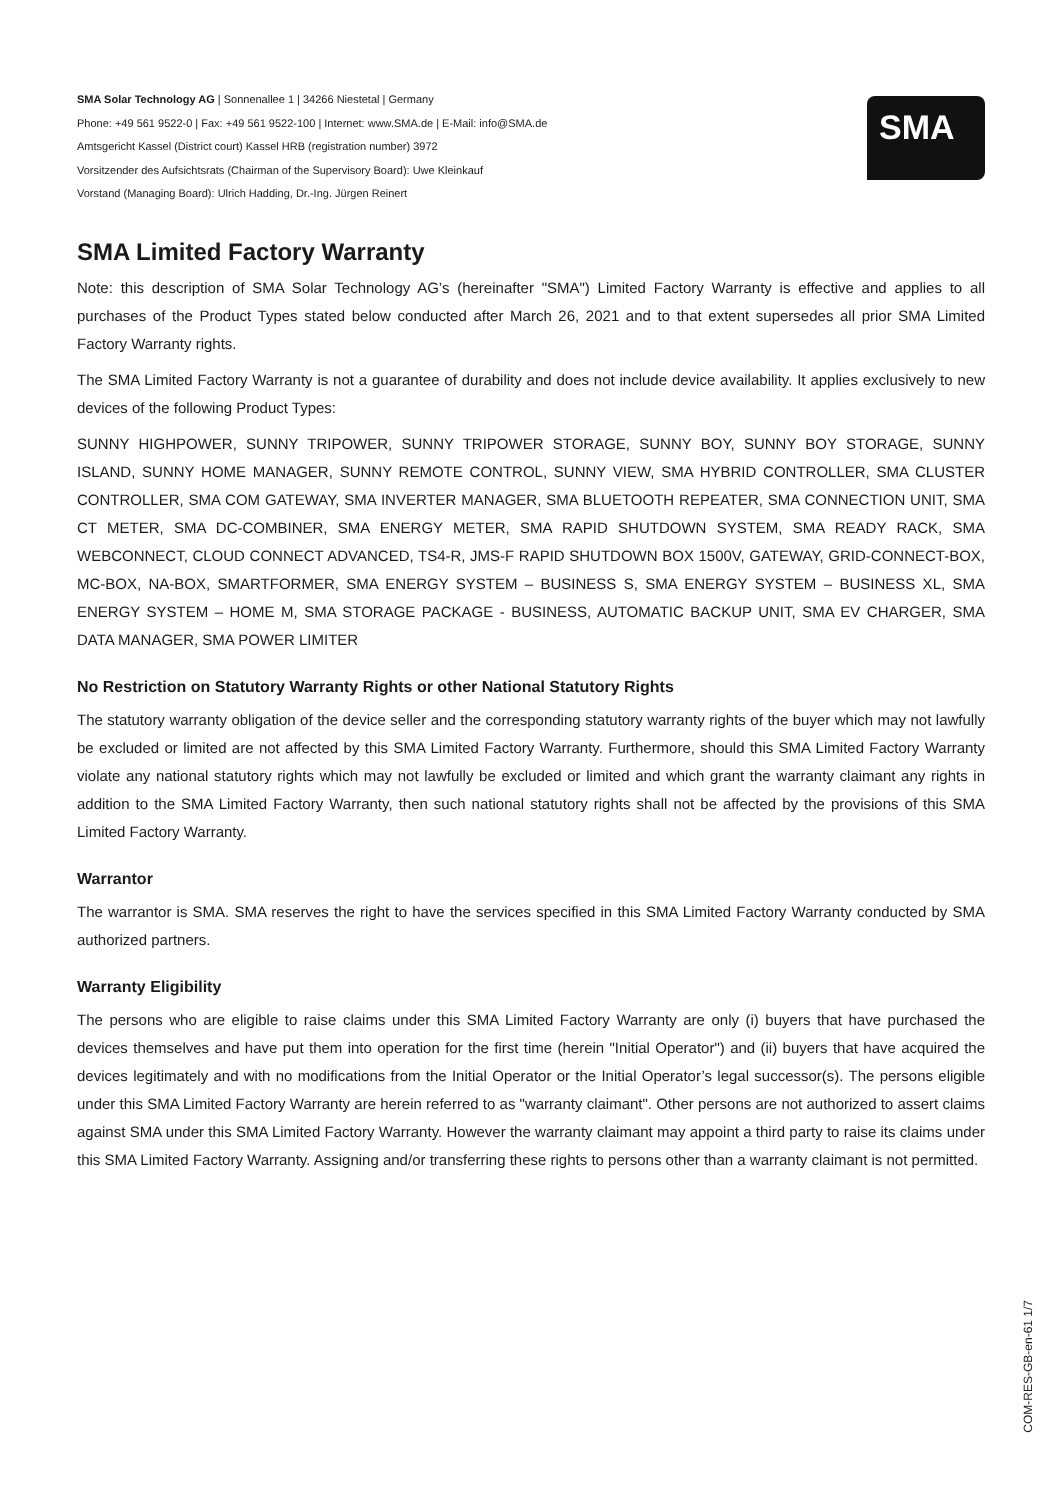SMA Solar Technology AG | Sonnenallee 1 | 34266 Niestetal | Germany
Phone: +49 561 9522-0 | Fax: +49 561 9522-100 | Internet: www.SMA.de | E-Mail: info@SMA.de
Amtsgericht Kassel (District court) Kassel HRB (registration number) 3972
Vorsitzender des Aufsichtsrats (Chairman of the Supervisory Board): Uwe Kleinkauf
Vorstand (Managing Board): Ulrich Hadding, Dr.-Ing. Jürgen Reinert
SMA
SMA Limited Factory Warranty
Note: this description of SMA Solar Technology AG’s (hereinafter "SMA") Limited Factory Warranty is effective and applies to all purchases of the Product Types stated below conducted after March 26, 2021 and to that extent supersedes all prior SMA Limited Factory Warranty rights.
The SMA Limited Factory Warranty is not a guarantee of durability and does not include device availability. It applies exclusively to new devices of the following Product Types:
SUNNY HIGHPOWER, SUNNY TRIPOWER, SUNNY TRIPOWER STORAGE, SUNNY BOY, SUNNY BOY STORAGE, SUNNY ISLAND, SUNNY HOME MANAGER, SUNNY REMOTE CONTROL, SUNNY VIEW, SMA HYBRID CONTROLLER, SMA CLUSTER CONTROLLER, SMA COM GATEWAY, SMA INVERTER MANAGER, SMA BLUETOOTH REPEATER, SMA CONNECTION UNIT, SMA CT METER, SMA DC-COMBINER, SMA ENERGY METER, SMA RAPID SHUTDOWN SYSTEM, SMA READY RACK, SMA WEBCONNECT, CLOUD CONNECT ADVANCED, TS4-R, JMS-F RAPID SHUTDOWN BOX 1500V, GATEWAY, GRID-CONNECT-BOX, MC-BOX, NA-BOX, SMARTFORMER, SMA ENERGY SYSTEM – BUSINESS S, SMA ENERGY SYSTEM – BUSINESS XL, SMA ENERGY SYSTEM – HOME M, SMA STORAGE PACKAGE - BUSINESS, AUTOMATIC BACKUP UNIT, SMA EV CHARGER, SMA DATA MANAGER, SMA POWER LIMITER
No Restriction on Statutory Warranty Rights or other National Statutory Rights
The statutory warranty obligation of the device seller and the corresponding statutory warranty rights of the buyer which may not lawfully be excluded or limited are not affected by this SMA Limited Factory Warranty. Furthermore, should this SMA Limited Factory Warranty violate any national statutory rights which may not lawfully be excluded or limited and which grant the warranty claimant any rights in addition to the SMA Limited Factory Warranty, then such national statutory rights shall not be affected by the provisions of this SMA Limited Factory Warranty.
Warrantor
The warrantor is SMA. SMA reserves the right to have the services specified in this SMA Limited Factory Warranty conducted by SMA authorized partners.
Warranty Eligibility
The persons who are eligible to raise claims under this SMA Limited Factory Warranty are only (i) buyers that have purchased the devices themselves and have put them into operation for the first time (herein "Initial Operator") and (ii) buyers that have acquired the devices legitimately and with no modifications from the Initial Operator or the Initial Operator’s legal successor(s). The persons eligible under this SMA Limited Factory Warranty are herein referred to as "warranty claimant". Other persons are not authorized to assert claims against SMA under this SMA Limited Factory Warranty. However the warranty claimant may appoint a third party to raise its claims under this SMA Limited Factory Warranty. Assigning and/or transferring these rights to persons other than a warranty claimant is not permitted.
COM-RES-GB-en-61 1/7